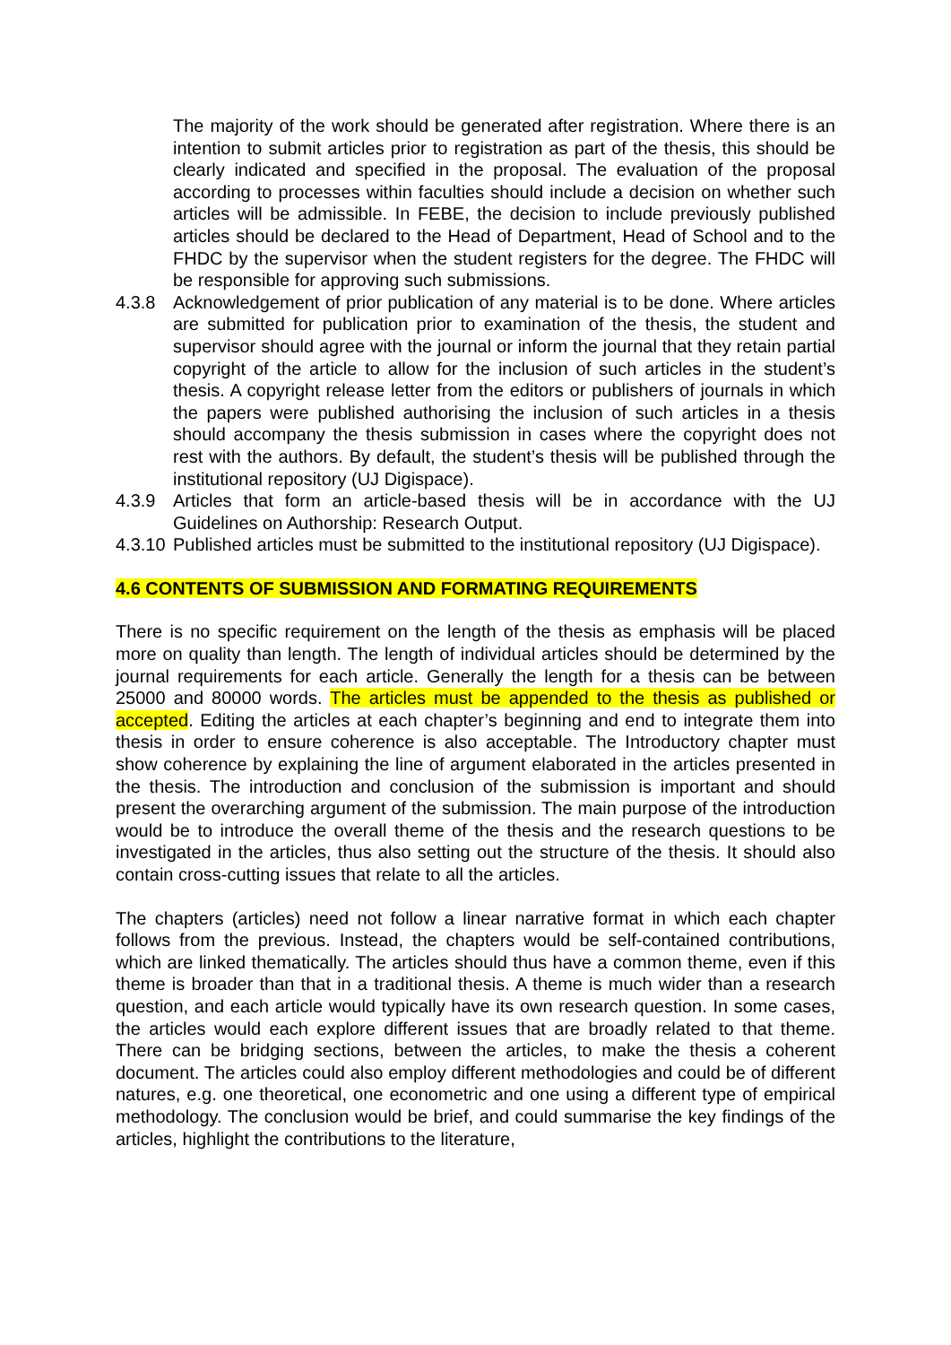The majority of the work should be generated after registration. Where there is an intention to submit articles prior to registration as part of the thesis, this should be clearly indicated and specified in the proposal. The evaluation of the proposal according to processes within faculties should include a decision on whether such articles will be admissible. In FEBE, the decision to include previously published articles should be declared to the Head of Department, Head of School and to the FHDC by the supervisor when the student registers for the degree. The FHDC will be responsible for approving such submissions.
4.3.8 Acknowledgement of prior publication of any material is to be done. Where articles are submitted for publication prior to examination of the thesis, the student and supervisor should agree with the journal or inform the journal that they retain partial copyright of the article to allow for the inclusion of such articles in the student’s thesis. A copyright release letter from the editors or publishers of journals in which the papers were published authorising the inclusion of such articles in a thesis should accompany the thesis submission in cases where the copyright does not rest with the authors. By default, the student’s thesis will be published through the institutional repository (UJ Digispace).
4.3.9 Articles that form an article-based thesis will be in accordance with the UJ Guidelines on Authorship: Research Output.
4.3.10 Published articles must be submitted to the institutional repository (UJ Digispace).
4.6 CONTENTS OF SUBMISSION AND FORMATING REQUIREMENTS
There is no specific requirement on the length of the thesis as emphasis will be placed more on quality than length. The length of individual articles should be determined by the journal requirements for each article. Generally the length for a thesis can be between 25000 and 80000 words. The articles must be appended to the thesis as published or accepted. Editing the articles at each chapter’s beginning and end to integrate them into thesis in order to ensure coherence is also acceptable. The Introductory chapter must show coherence by explaining the line of argument elaborated in the articles presented in the thesis. The introduction and conclusion of the submission is important and should present the overarching argument of the submission. The main purpose of the introduction would be to introduce the overall theme of the thesis and the research questions to be investigated in the articles, thus also setting out the structure of the thesis. It should also contain cross-cutting issues that relate to all the articles.
The chapters (articles) need not follow a linear narrative format in which each chapter follows from the previous. Instead, the chapters would be self-contained contributions, which are linked thematically. The articles should thus have a common theme, even if this theme is broader than that in a traditional thesis. A theme is much wider than a research question, and each article would typically have its own research question. In some cases, the articles would each explore different issues that are broadly related to that theme. There can be bridging sections, between the articles, to make the thesis a coherent document. The articles could also employ different methodologies and could be of different natures, e.g. one theoretical, one econometric and one using a different type of empirical methodology. The conclusion would be brief, and could summarise the key findings of the articles, highlight the contributions to the literature,